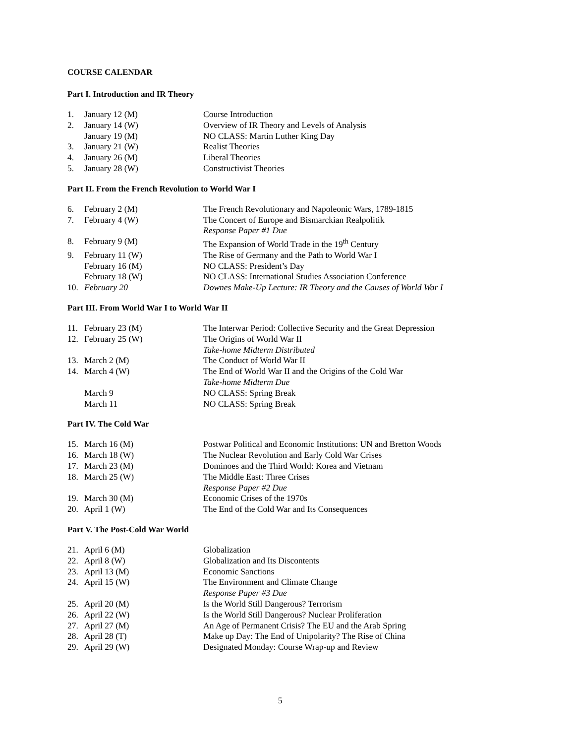COURSE CALENDAR
Part I. Introduction and IR Theory
| 1. | January 12 (M) | Course Introduction |
| 2. | January 14 (W) | Overview of IR Theory and Levels of Analysis |
| | January 19 (M) | NO CLASS: Martin Luther King Day |
| 3. | January 21 (W) | Realist Theories |
| 4. | January 26 (M) | Liberal Theories |
| 5. | January 28 (W) | Constructivist Theories |
Part II. From the French Revolution to World War I
| 6. | February 2 (M) | The French Revolutionary and Napoleonic Wars, 1789-1815 |
| 7. | February 4 (W) | The Concert of Europe and Bismarckian Realpolitik |
| | | Response Paper #1 Due |
| 8. | February 9 (M) | The Expansion of World Trade in the 19<sup>th</sup> Century |
| 9. | February 11 (W) | The Rise of Germany and the Path to World War I |
| | February 16 (M) | NO CLASS: President’s Day |
| | February 18 (W) | NO CLASS: International Studies Association Conference |
| 10. | February 20 | Downes Make-Up Lecture: IR Theory and the Causes of World War I |
Part III. From World War I to World War II
| 11. | February 23 (M) | The Interwar Period: Collective Security and the Great Depression |
| 12. | February 25 (W) | The Origins of World War II |
| | | Take-home Midterm Distributed |
| 13. | March 2 (M) | The Conduct of World War II |
| 14. | March 4 (W) | The End of World War II and the Origins of the Cold War |
| | | Take-home Midterm Due |
| | March 9 | NO CLASS: Spring Break |
| | March 11 | NO CLASS: Spring Break |
Part IV. The Cold War
| 15. | March 16 (M) | Postwar Political and Economic Institutions: UN and Bretton Woods |
| 16. | March 18 (W) | The Nuclear Revolution and Early Cold War Crises |
| 17. | March 23 (M) | Dominoes and the Third World: Korea and Vietnam |
| 18. | March 25 (W) | The Middle East: Three Crises |
| | | Response Paper #2 Due |
| 19. | March 30 (M) | Economic Crises of the 1970s |
| 20. | April 1 (W) | The End of the Cold War and Its Consequences |
Part V. The Post-Cold War World
| 21. | April 6 (M) | Globalization |
| 22. | April 8 (W) | Globalization and Its Discontents |
| 23. | April 13 (M) | Economic Sanctions |
| 24. | April 15 (W) | The Environment and Climate Change |
| | | Response Paper #3 Due |
| 25. | April 20 (M) | Is the World Still Dangerous? Terrorism |
| 26. | April 22 (W) | Is the World Still Dangerous? Nuclear Proliferation |
| 27. | April 27 (M) | An Age of Permanent Crisis? The EU and the Arab Spring |
| 28. | April 28 (T) | Make up Day: The End of Unipolarity? The Rise of China |
| 29. | April 29 (W) | Designated Monday: Course Wrap-up and Review |
5